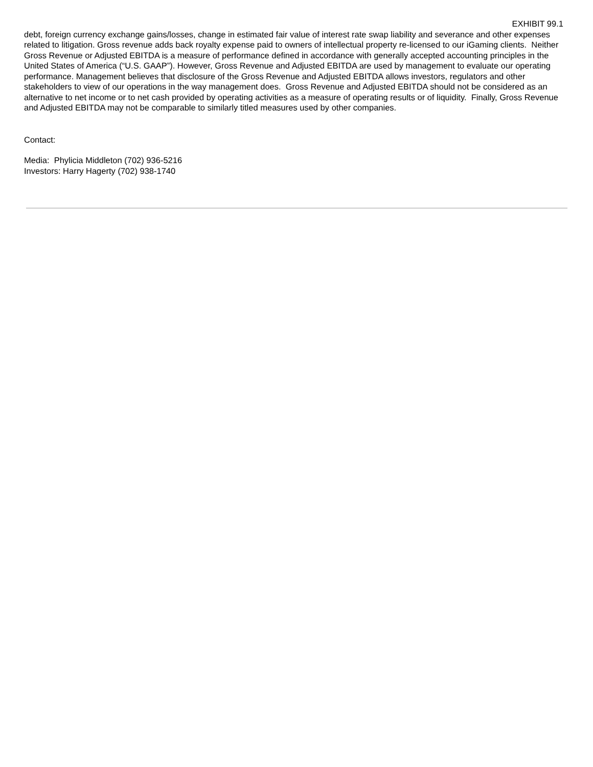EXHIBIT 99.1
debt, foreign currency exchange gains/losses, change in estimated fair value of interest rate swap liability and severance and other expenses related to litigation. Gross revenue adds back royalty expense paid to owners of intellectual property re-licensed to our iGaming clients. Neither Gross Revenue or Adjusted EBITDA is a measure of performance defined in accordance with generally accepted accounting principles in the United States of America (“U.S. GAAP”). However, Gross Revenue and Adjusted EBITDA are used by management to evaluate our operating performance. Management believes that disclosure of the Gross Revenue and Adjusted EBITDA allows investors, regulators and other stakeholders to view of our operations in the way management does. Gross Revenue and Adjusted EBITDA should not be considered as an alternative to net income or to net cash provided by operating activities as a measure of operating results or of liquidity. Finally, Gross Revenue and Adjusted EBITDA may not be comparable to similarly titled measures used by other companies.
Contact:
Media: Phylicia Middleton (702) 936-5216
Investors: Harry Hagerty (702) 938-1740